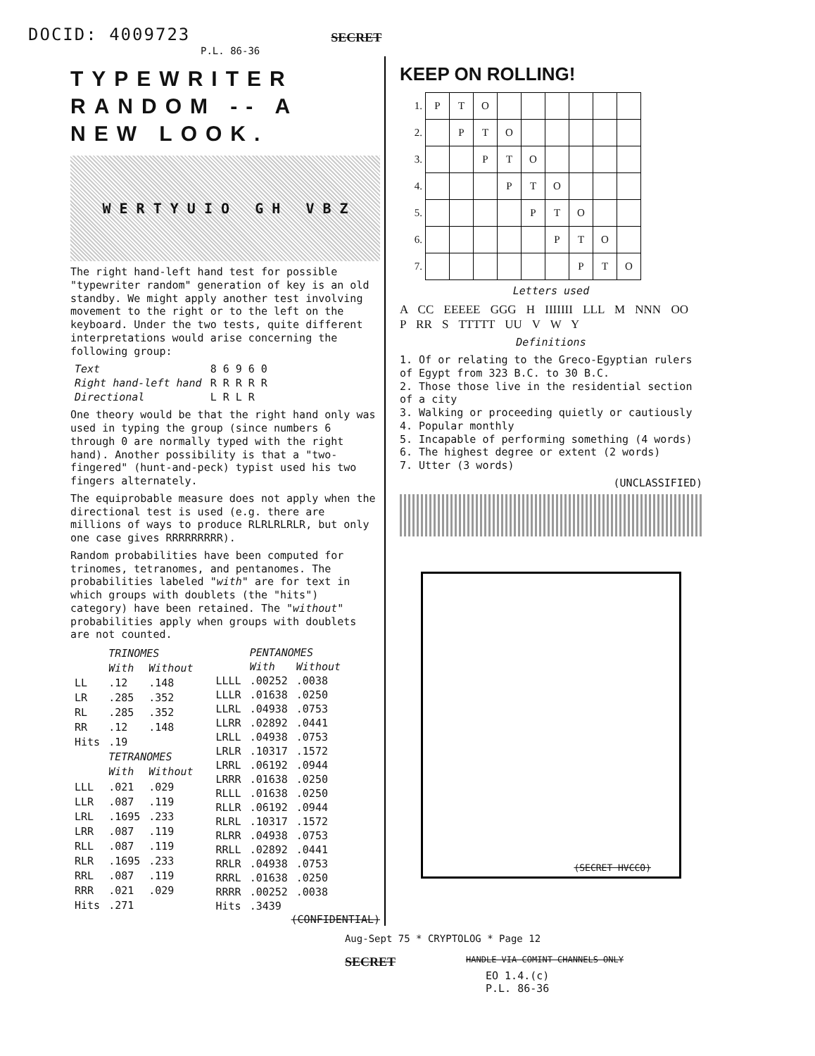DOCID: 4009723
SECRET
P.L. 86-36
TYPEWRITER RANDOM -- A NEW LOOK.
W E R T Y U I O G H V B Z
The right hand-left hand test for possible "typewriter random" generation of key is an old standby. We might apply another test involving movement to the right or to the left on the keyboard. Under the two tests, quite different interpretations would arise concerning the following group:
| Text | 8 6 9 6 0 |
| Right hand-left hand | R R R R R |
| Directional | L R L R |
One theory would be that the right hand only was used in typing the group (since numbers 6 through 0 are normally typed with the right hand). Another possibility is that a "two-fingered" (hunt-and-peck) typist used his two fingers alternately.
The equiprobable measure does not apply when the directional test is used (e.g. there are millions of ways to produce RLRLRLRLR, but only one case gives RRRRRRRRR).
Random probabilities have been computed for trinomes, tetranomes, and pentanomes. The probabilities labeled "with" are for text in which groups with doublets (the "hits") category) have been retained. The "without" probabilities apply when groups with doublets are not counted.
| | TRINOMES | |
| --- | --- | --- |
| | With | Without |
| LL | .12 | .148 |
| LR | .285 | .352 |
| RL | .285 | .352 |
| RR | .12 | .148 |
| Hits | .19 | |
| | TETRANOMES | |
| | With | Without |
| LLL | .021 | .029 |
| LLR | .087 | .119 |
| LRL | .1695 | .233 |
| LRR | .087 | .119 |
| RLL | .087 | .119 |
| RLR | .1695 | .233 |
| RRL | .087 | .119 |
| RRR | .021 | .029 |
| Hits | .271 | |
| | PENTANOMES | |
| --- | --- | --- |
| | With | Without |
| LLLL | .00252 | .0038 |
| LLLR | .01638 | .0250 |
| LLRL | .04938 | .0753 |
| LLRR | .02892 | .0441 |
| LRLL | .04938 | .0753 |
| LRLR | .10317 | .1572 |
| LRRL | .06192 | .0944 |
| LRRR | .01638 | .0250 |
| RLLL | .01638 | .0250 |
| RLLR | .06192 | .0944 |
| RLRL | .10317 | .1572 |
| RLRR | .04938 | .0753 |
| RRLL | .02892 | .0441 |
| RRLR | .04938 | .0753 |
| RRRL | .01638 | .0250 |
| RRRR | .00252 | .0038 |
| Hits | .3439 | |
(CONFIDENTIAL)
KEEP ON ROLLING!
| 1. | P | T | O | | | | | | |
| 2. | | P | T | O | | | | | |
| 3. | | | P | T | O | | | | |
| 4. | | | | P | T | O | | | |
| 5. | | | | | P | T | O | | |
| 6. | | | | | | P | T | O | |
| 7. | | | | | | | P | T | O |
Letters used
A CC EEEEE GGG H IIIIIII LLL M NNN OO P RR S TTTTT UU V W Y
Definitions
1. Of or relating to the Greco-Egyptian rulers of Egypt from 323 B.C. to 30 B.C.
2. Those those live in the residential section of a city
3. Walking or proceeding quietly or cautiously
4. Popular monthly
5. Incapable of performing something (4 words)
6. The highest degree or extent (2 words)
7. Utter (3 words)
(UNCLASSIFIED)
(SECRET HVCCO)
Aug-Sept 75 * CRYPTOLOG * Page 12
SECRET
HANDLE VIA COMINT CHANNELS ONLY
EO 1.4.(c)
P.L. 86-36